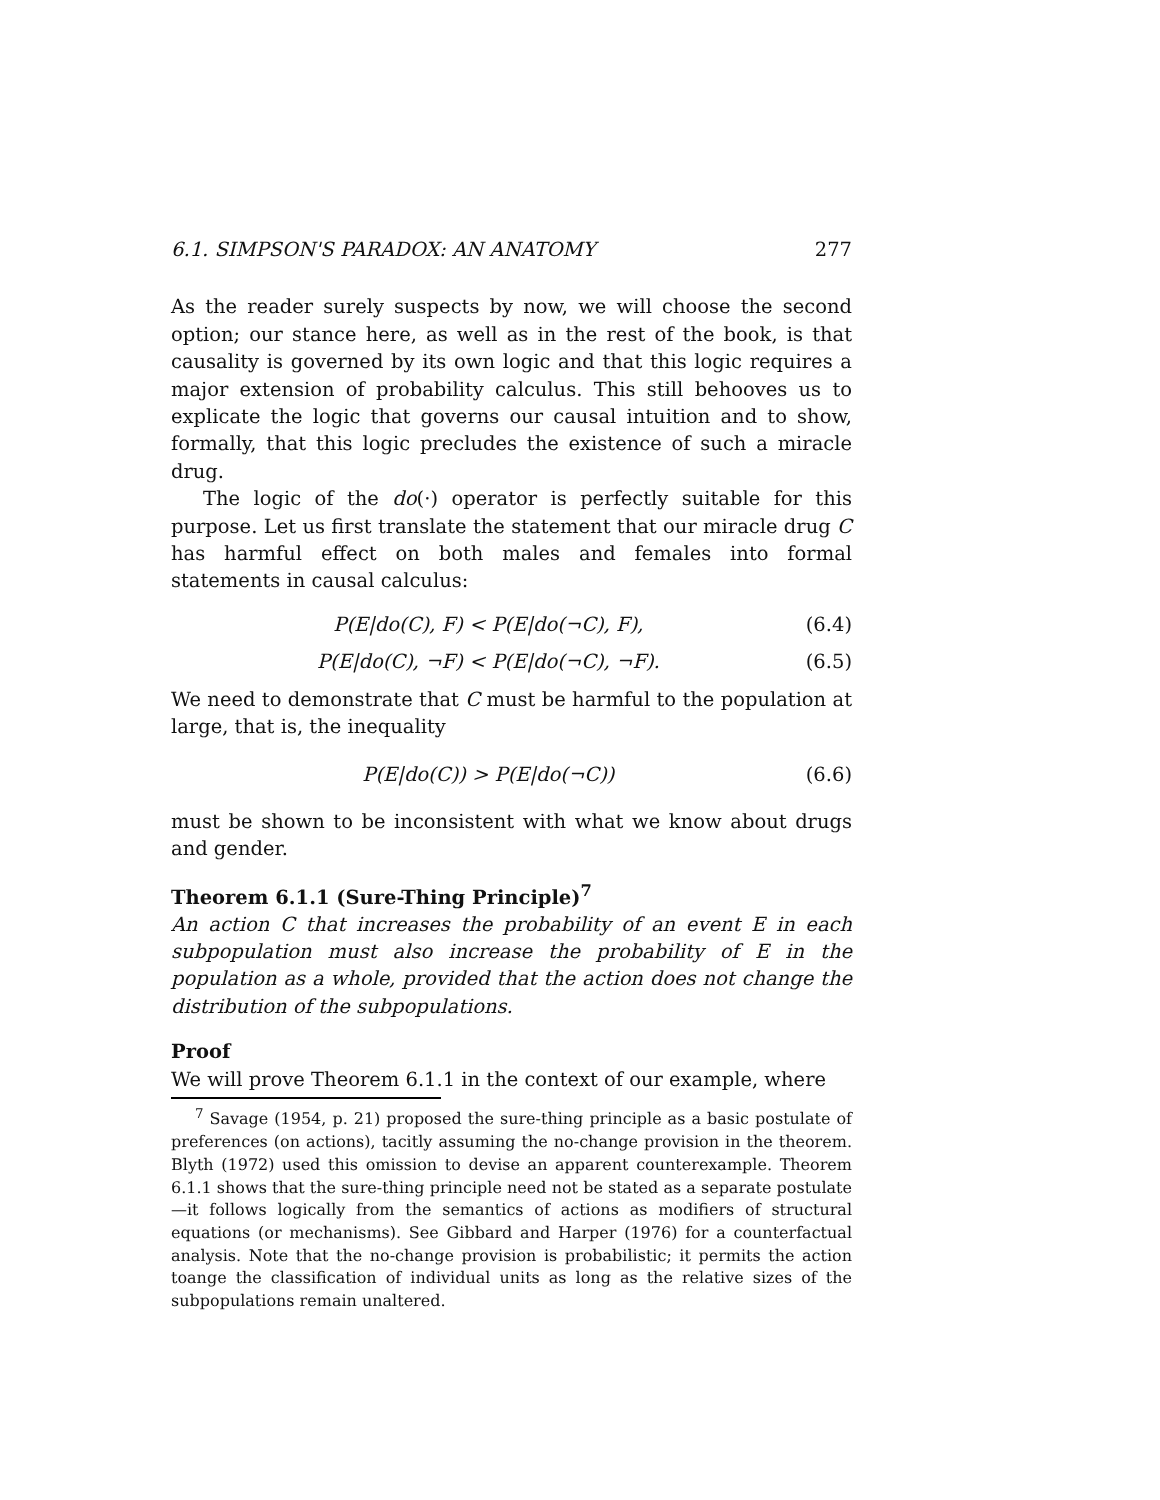6.1. SIMPSON'S PARADOX: AN ANATOMY 277
As the reader surely suspects by now, we will choose the second option; our stance here, as well as in the rest of the book, is that causality is governed by its own logic and that this logic requires a major extension of probability calculus. This still behooves us to explicate the logic that governs our causal intuition and to show, formally, that this logic precludes the existence of such a miracle drug.
The logic of the do(·) operator is perfectly suitable for this purpose. Let us first translate the statement that our miracle drug C has harmful effect on both males and females into formal statements in causal calculus:
P(E|do(C), F) < P(E|do(¬C), F), (6.4)
P(E|do(C), ¬F) < P(E|do(¬C), ¬F). (6.5)
We need to demonstrate that C must be harmful to the population at large, that is, the inequality
P(E|do(C)) > P(E|do(¬C)) (6.6)
must be shown to be inconsistent with what we know about drugs and gender.
Theorem 6.1.1 (Sure-Thing Principle)<sup>7</sup>
An action C that increases the probability of an event E in each subpopulation must also increase the probability of E in the population as a whole, provided that the action does not change the distribution of the subpopulations.
Proof
We will prove Theorem 6.1.1 in the context of our example, where
<sup>7</sup> Savage (1954, p. 21) proposed the sure-thing principle as a basic postulate of preferences (on actions), tacitly assuming the no-change provision in the theorem. Blyth (1972) used this omission to devise an apparent counterexample. Theorem 6.1.1 shows that the sure-thing principle need not be stated as a separate postulate—it follows logically from the semantics of actions as modifiers of structural equations (or mechanisms). See Gibbard and Harper (1976) for a counterfactual analysis. Note that the no-change provision is probabilistic; it permits the action toange the classification of individual units as long as the relative sizes of the subpopulations remain unaltered.